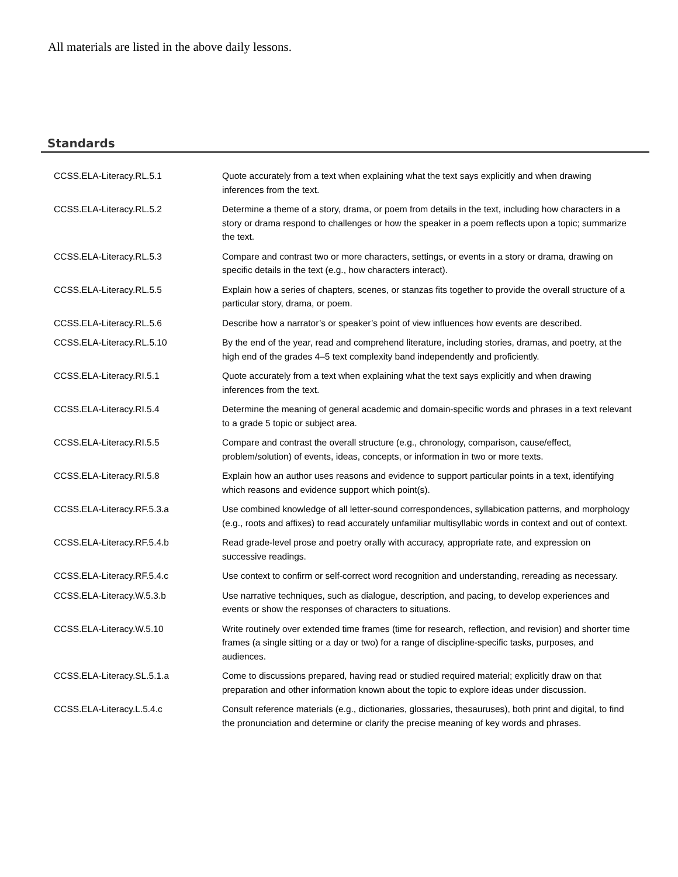All materials are listed in the above daily lessons.
Standards
| CCSS.ELA-Literacy.RL.5.1 | Quote accurately from a text when explaining what the text says explicitly and when drawing inferences from the text. |
| CCSS.ELA-Literacy.RL.5.2 | Determine a theme of a story, drama, or poem from details in the text, including how characters in a story or drama respond to challenges or how the speaker in a poem reflects upon a topic; summarize the text. |
| CCSS.ELA-Literacy.RL.5.3 | Compare and contrast two or more characters, settings, or events in a story or drama, drawing on specific details in the text (e.g., how characters interact). |
| CCSS.ELA-Literacy.RL.5.5 | Explain how a series of chapters, scenes, or stanzas fits together to provide the overall structure of a particular story, drama, or poem. |
| CCSS.ELA-Literacy.RL.5.6 | Describe how a narrator’s or speaker’s point of view influences how events are described. |
| CCSS.ELA-Literacy.RL.5.10 | By the end of the year, read and comprehend literature, including stories, dramas, and poetry, at the high end of the grades 4–5 text complexity band independently and proficiently. |
| CCSS.ELA-Literacy.RI.5.1 | Quote accurately from a text when explaining what the text says explicitly and when drawing inferences from the text. |
| CCSS.ELA-Literacy.RI.5.4 | Determine the meaning of general academic and domain-specific words and phrases in a text relevant to a grade 5 topic or subject area. |
| CCSS.ELA-Literacy.RI.5.5 | Compare and contrast the overall structure (e.g., chronology, comparison, cause/effect, problem/solution) of events, ideas, concepts, or information in two or more texts. |
| CCSS.ELA-Literacy.RI.5.8 | Explain how an author uses reasons and evidence to support particular points in a text, identifying which reasons and evidence support which point(s). |
| CCSS.ELA-Literacy.RF.5.3.a | Use combined knowledge of all letter-sound correspondences, syllabication patterns, and morphology (e.g., roots and affixes) to read accurately unfamiliar multisyllabic words in context and out of context. |
| CCSS.ELA-Literacy.RF.5.4.b | Read grade-level prose and poetry orally with accuracy, appropriate rate, and expression on successive readings. |
| CCSS.ELA-Literacy.RF.5.4.c | Use context to confirm or self-correct word recognition and understanding, rereading as necessary. |
| CCSS.ELA-Literacy.W.5.3.b | Use narrative techniques, such as dialogue, description, and pacing, to develop experiences and events or show the responses of characters to situations. |
| CCSS.ELA-Literacy.W.5.10 | Write routinely over extended time frames (time for research, reflection, and revision) and shorter time frames (a single sitting or a day or two) for a range of discipline-specific tasks, purposes, and audiences. |
| CCSS.ELA-Literacy.SL.5.1.a | Come to discussions prepared, having read or studied required material; explicitly draw on that preparation and other information known about the topic to explore ideas under discussion. |
| CCSS.ELA-Literacy.L.5.4.c | Consult reference materials (e.g., dictionaries, glossaries, thesauruses), both print and digital, to find the pronunciation and determine or clarify the precise meaning of key words and phrases. |